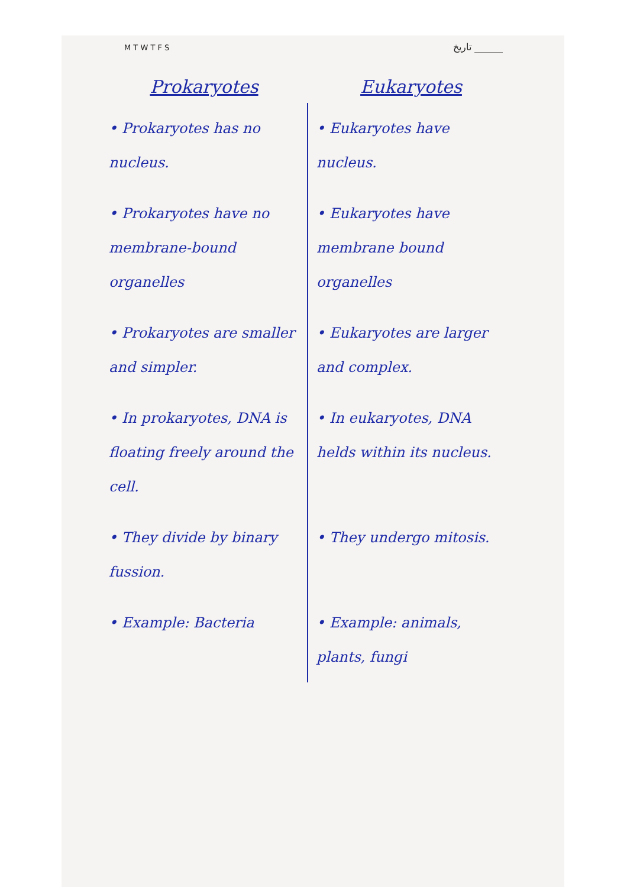M T W T F S تاریخ ______
| Prokaryotes | Eukaryotes |
| --- | --- |
| • Prokaryotes has no nucleus. | • Eukaryotes have nucleus. |
| • Prokaryotes have no membrane-bound organelles | • Eukaryotes have membrane bound organelles |
| • Prokaryotes are smaller and simpler. | • Eukaryotes are larger and complex. |
| • In prokaryotes, DNA is floating freely around the cell. | • In eukaryotes, DNA helds within its nucleus. |
| • They divide by binary fussion. | • They undergo mitosis. |
| • Example: Bacteria | • Example: animals, plants, fungi |